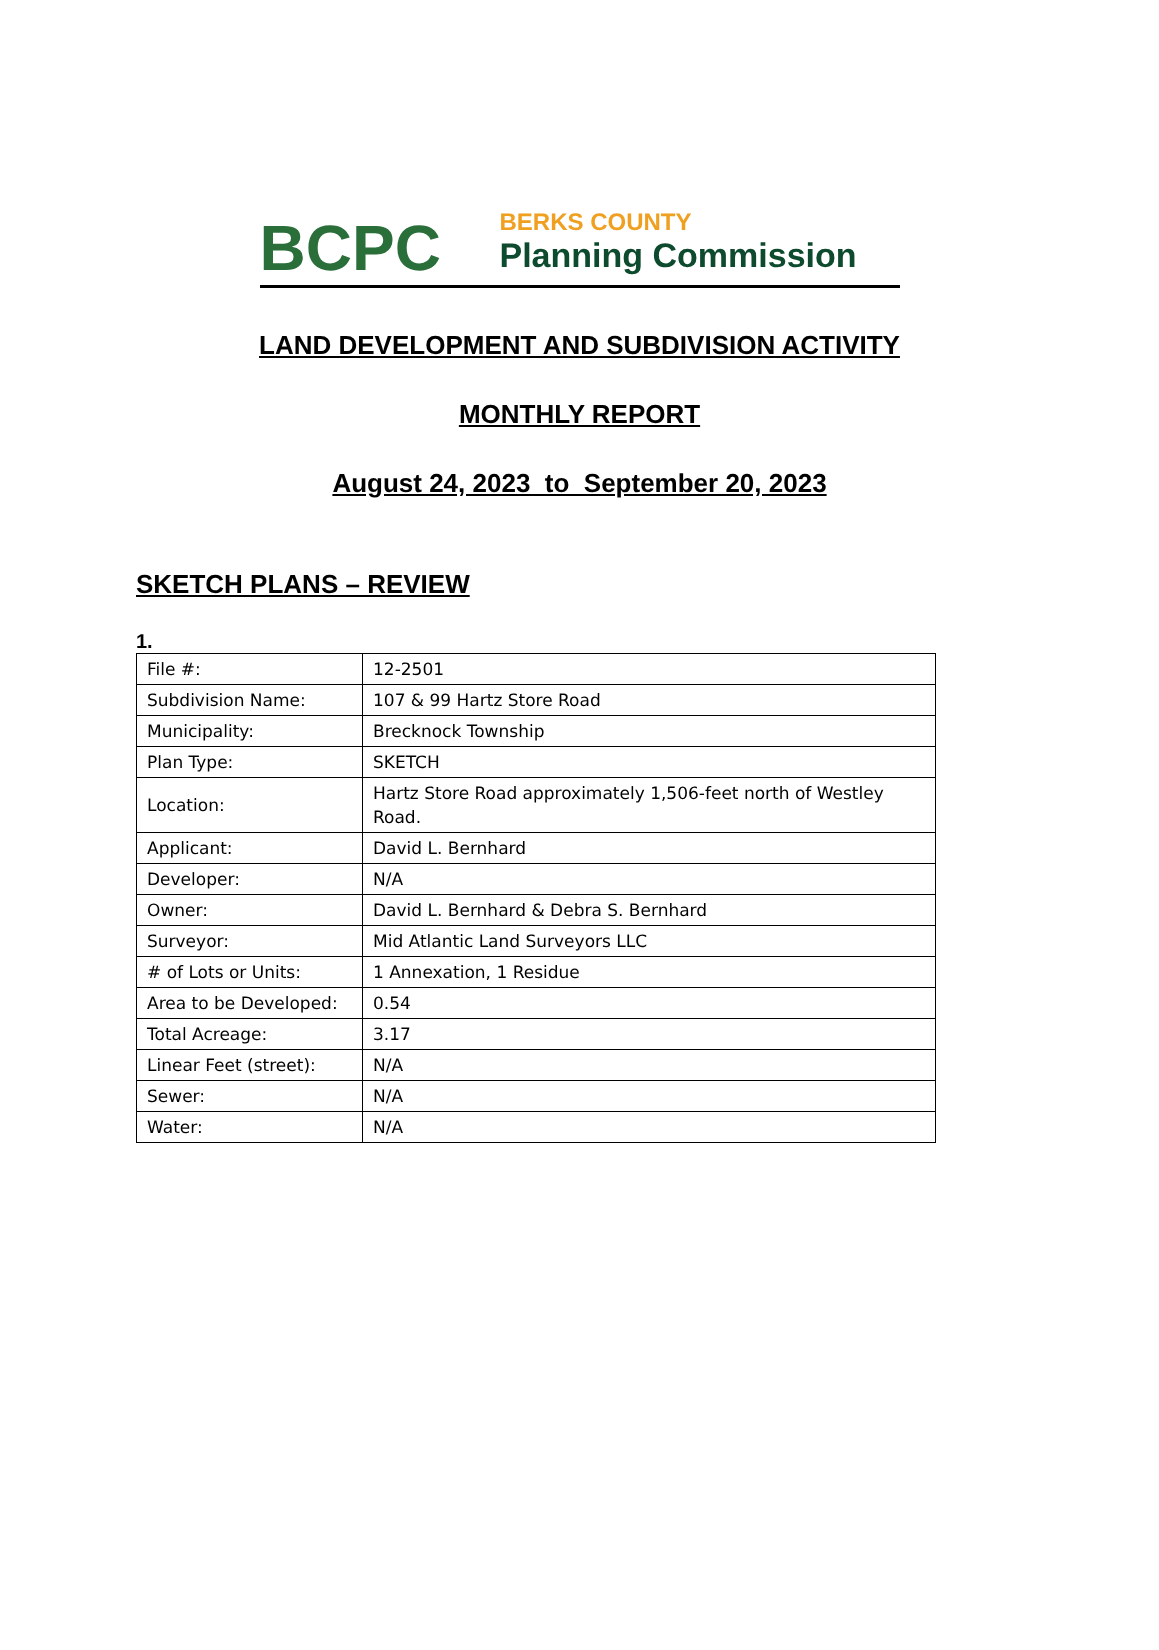BCPC
BERKS COUNTY
Planning Commission
LAND DEVELOPMENT AND SUBDIVISION ACTIVITY
MONTHLY REPORT
August 24, 2023 to September 20, 2023
SKETCH PLANS – REVIEW
1.
| File #: | 12-2501 |
| Subdivision Name: | 107 & 99 Hartz Store Road |
| Municipality: | Brecknock Township |
| Plan Type: | SKETCH |
| Location: | Hartz Store Road approximately 1,506-feet north of Westley Road. |
| Applicant: | David L. Bernhard |
| Developer: | N/A |
| Owner: | David L. Bernhard & Debra S. Bernhard |
| Surveyor: | Mid Atlantic Land Surveyors LLC |
| # of Lots or Units: | 1 Annexation, 1 Residue |
| Area to be Developed: | 0.54 |
| Total Acreage: | 3.17 |
| Linear Feet (street): | N/A |
| Sewer: | N/A |
| Water: | N/A |